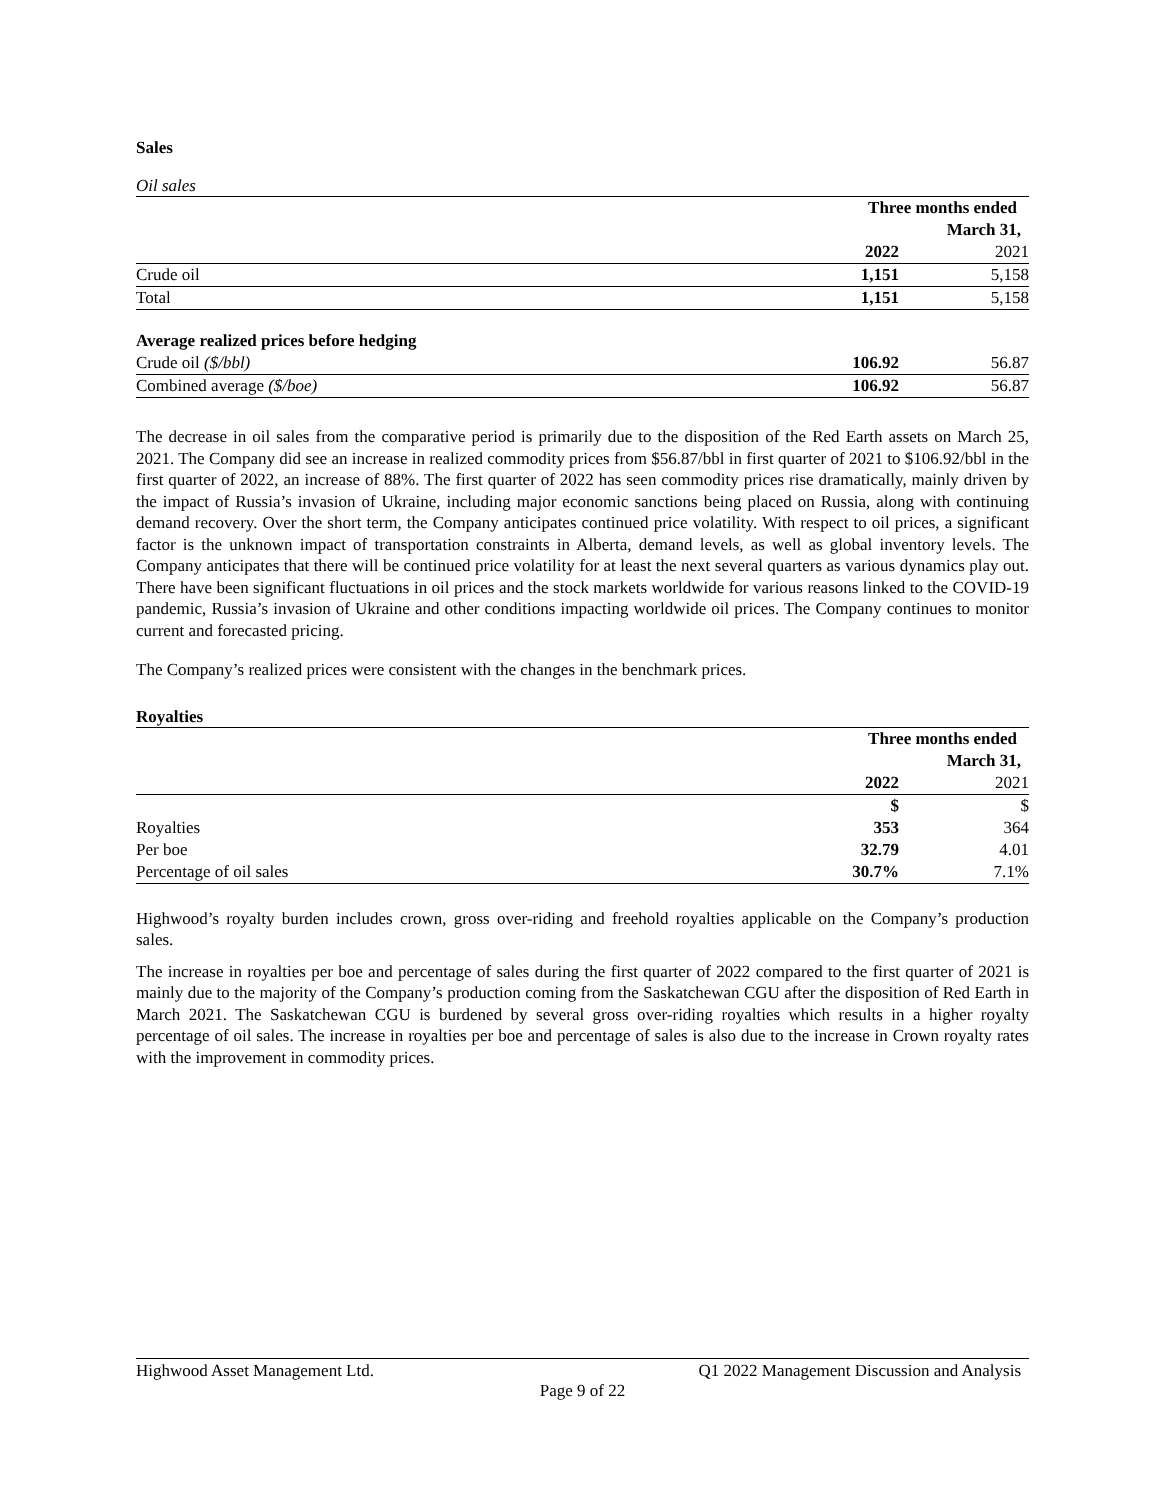Sales
Oil sales
| | Three months ended | |
| | March 31, | |
| | 2022 | 2021 |
| Crude oil | 1,151 | 5,158 |
| Total | 1,151 | 5,158 |
| Average realized prices before hedging | | |
| Crude oil ($/bbl) | 106.92 | 56.87 |
| Combined average ($/boe) | 106.92 | 56.87 |
The decrease in oil sales from the comparative period is primarily due to the disposition of the Red Earth assets on March 25, 2021. The Company did see an increase in realized commodity prices from $56.87/bbl in first quarter of 2021 to $106.92/bbl in the first quarter of 2022, an increase of 88%. The first quarter of 2022 has seen commodity prices rise dramatically, mainly driven by the impact of Russia’s invasion of Ukraine, including major economic sanctions being placed on Russia, along with continuing demand recovery. Over the short term, the Company anticipates continued price volatility. With respect to oil prices, a significant factor is the unknown impact of transportation constraints in Alberta, demand levels, as well as global inventory levels. The Company anticipates that there will be continued price volatility for at least the next several quarters as various dynamics play out. There have been significant fluctuations in oil prices and the stock markets worldwide for various reasons linked to the COVID-19 pandemic, Russia’s invasion of Ukraine and other conditions impacting worldwide oil prices. The Company continues to monitor current and forecasted pricing.
The Company’s realized prices were consistent with the changes in the benchmark prices.
Royalties
| | Three months ended | |
| | March 31, | |
| | 2022 | 2021 |
| | $ | $ |
| Royalties | 353 | 364 |
| Per boe | 32.79 | 4.01 |
| Percentage of oil sales | 30.7% | 7.1% |
Highwood’s royalty burden includes crown, gross over-riding and freehold royalties applicable on the Company’s production sales.
The increase in royalties per boe and percentage of sales during the first quarter of 2022 compared to the first quarter of 2021 is mainly due to the majority of the Company’s production coming from the Saskatchewan CGU after the disposition of Red Earth in March 2021. The Saskatchewan CGU is burdened by several gross over-riding royalties which results in a higher royalty percentage of oil sales. The increase in royalties per boe and percentage of sales is also due to the increase in Crown royalty rates with the improvement in commodity prices.
Highwood Asset Management Ltd. Q1 2022 Management Discussion and Analysis
Page 9 of 22